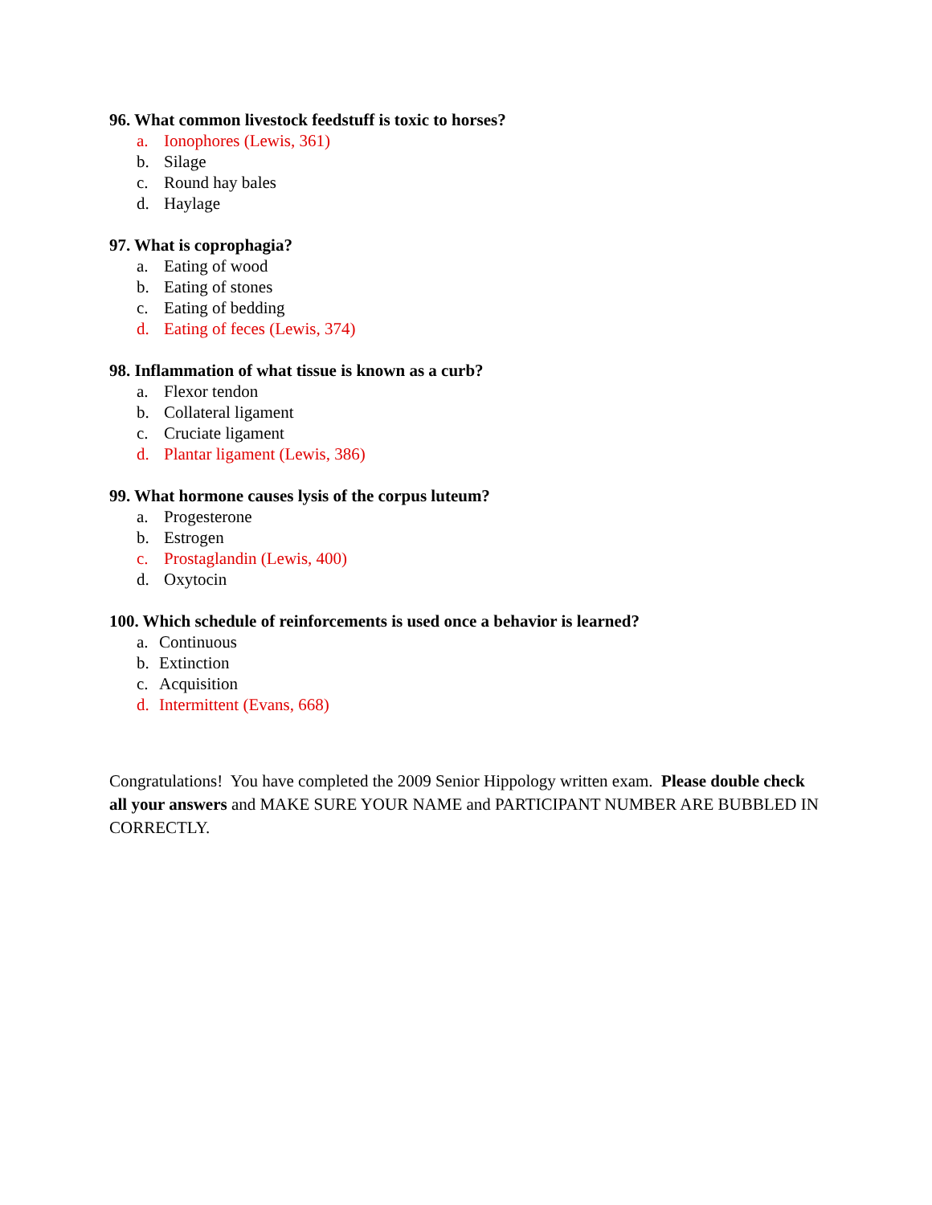96. What common livestock feedstuff is toxic to horses?
a. Ionophores (Lewis, 361)
b. Silage
c. Round hay bales
d. Haylage
97. What is coprophagia?
a. Eating of wood
b. Eating of stones
c. Eating of bedding
d. Eating of feces (Lewis, 374)
98. Inflammation of what tissue is known as a curb?
a. Flexor tendon
b. Collateral ligament
c. Cruciate ligament
d. Plantar ligament (Lewis, 386)
99. What hormone causes lysis of the corpus luteum?
a. Progesterone
b. Estrogen
c. Prostaglandin (Lewis, 400)
d. Oxytocin
100. Which schedule of reinforcements is used once a behavior is learned?
a. Continuous
b. Extinction
c. Acquisition
d. Intermittent (Evans, 668)
Congratulations! You have completed the 2009 Senior Hippology written exam. Please double check all your answers and MAKE SURE YOUR NAME and PARTICIPANT NUMBER ARE BUBBLED IN CORRECTLY.